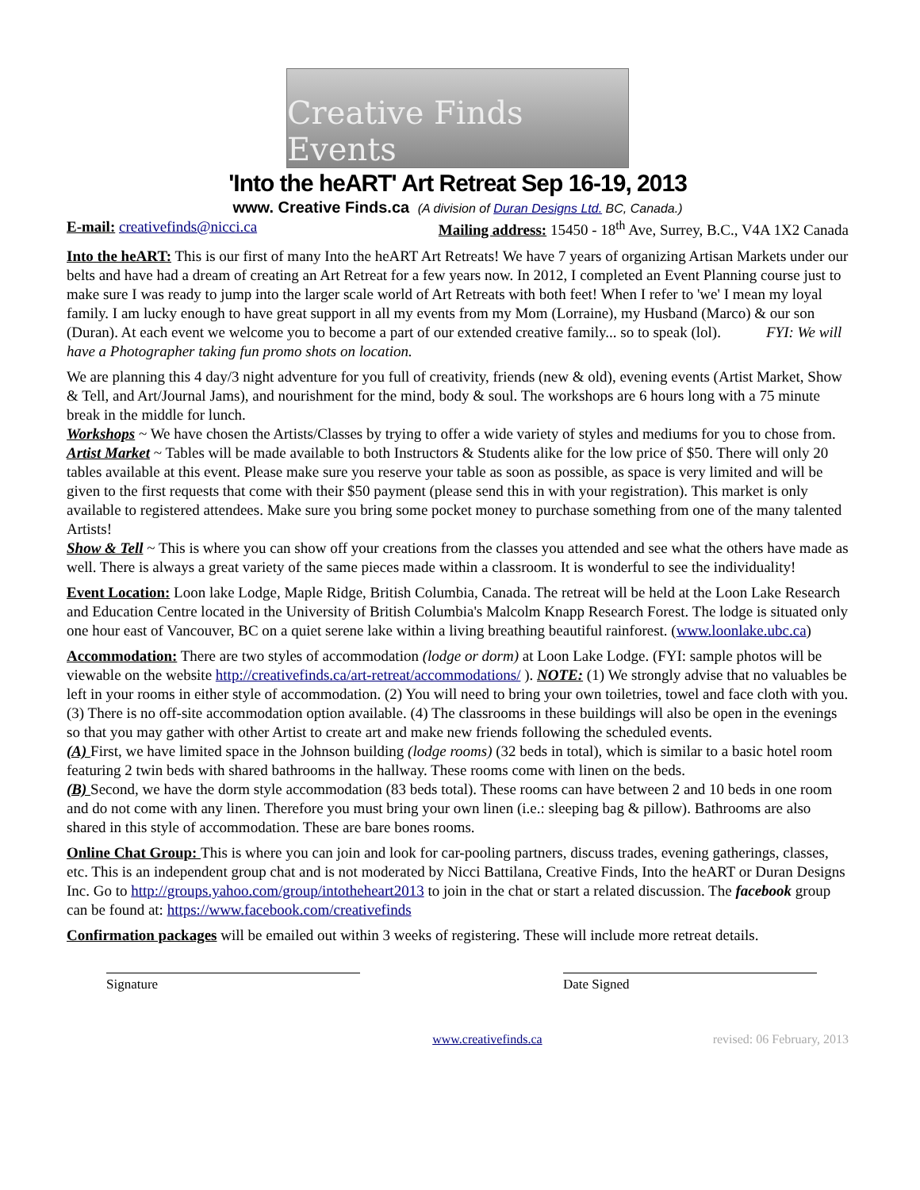Creative Finds Events
'Into the heART' Art Retreat Sep 16-19, 2013
www. Creative Finds.ca (A division of Duran Designs Ltd. BC, Canada.)
E-mail: creativefinds@nicci.ca Mailing address: 15450 - 18<sup>th</sup> Ave, Surrey, B.C., V4A 1X2 Canada
Into the heART: This is our first of many Into the heART Art Retreats! We have 7 years of organizing Artisan Markets under our belts and have had a dream of creating an Art Retreat for a few years now. In 2012, I completed an Event Planning course just to make sure I was ready to jump into the larger scale world of Art Retreats with both feet! When I refer to 'we' I mean my loyal family. I am lucky enough to have great support in all my events from my Mom (Lorraine), my Husband (Marco) & our son (Duran). At each event we welcome you to become a part of our extended creative family... so to speak (lol). FYI: We will have a Photographer taking fun promo shots on location.
We are planning this 4 day/3 night adventure for you full of creativity, friends (new & old), evening events (Artist Market, Show & Tell, and Art/Journal Jams), and nourishment for the mind, body & soul. The workshops are 6 hours long with a 75 minute break in the middle for lunch.
Workshops ~ We have chosen the Artists/Classes by trying to offer a wide variety of styles and mediums for you to chose from.
Artist Market ~ Tables will be made available to both Instructors & Students alike for the low price of $50. There will only 20 tables available at this event. Please make sure you reserve your table as soon as possible, as space is very limited and will be given to the first requests that come with their $50 payment (please send this in with your registration). This market is only available to registered attendees. Make sure you bring some pocket money to purchase something from one of the many talented Artists!
Show & Tell ~ This is where you can show off your creations from the classes you attended and see what the others have made as well. There is always a great variety of the same pieces made within a classroom. It is wonderful to see the individuality!
Event Location: Loon lake Lodge, Maple Ridge, British Columbia, Canada. The retreat will be held at the Loon Lake Research and Education Centre located in the University of British Columbia's Malcolm Knapp Research Forest. The lodge is situated only one hour east of Vancouver, BC on a quiet serene lake within a living breathing beautiful rainforest. (www.loonlake.ubc.ca)
Accommodation: There are two styles of accommodation (lodge or dorm) at Loon Lake Lodge. (FYI: sample photos will be viewable on the website http://creativefinds.ca/art-retreat/accommodations/ ). NOTE: (1) We strongly advise that no valuables be left in your rooms in either style of accommodation. (2) You will need to bring your own toiletries, towel and face cloth with you. (3) There is no off-site accommodation option available. (4) The classrooms in these buildings will also be open in the evenings so that you may gather with other Artist to create art and make new friends following the scheduled events.
(A) First, we have limited space in the Johnson building (lodge rooms) (32 beds in total), which is similar to a basic hotel room featuring 2 twin beds with shared bathrooms in the hallway. These rooms come with linen on the beds.
(B) Second, we have the dorm style accommodation (83 beds total). These rooms can have between 2 and 10 beds in one room and do not come with any linen. Therefore you must bring your own linen (i.e.: sleeping bag & pillow). Bathrooms are also shared in this style of accommodation. These are bare bones rooms.
Online Chat Group: This is where you can join and look for car-pooling partners, discuss trades, evening gatherings, classes, etc. This is an independent group chat and is not moderated by Nicci Battilana, Creative Finds, Into the heART or Duran Designs Inc. Go to http://groups.yahoo.com/group/intotheheart2013 to join in the chat or start a related discussion. The facebook group can be found at: https://www.facebook.com/creativefinds
Confirmation packages will be emailed out within 3 weeks of registering. These will include more retreat details.
Signature Date Signed
www.creativefinds.ca revised: 06 February, 2013